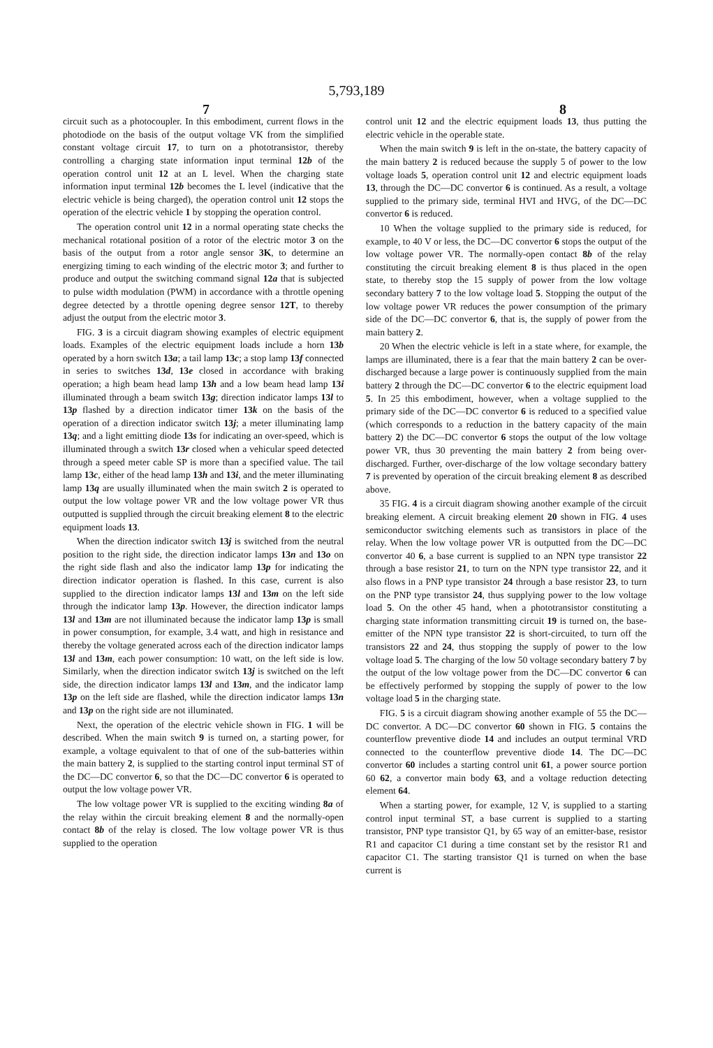5,793,189
7 8
circuit such as a photocoupler. In this embodiment, current flows in the photodiode on the basis of the output voltage VK from the simplified constant voltage circuit 17, to turn on a phototransistor, thereby controlling a charging state information input terminal 12b of the operation control unit 12 at an L level. When the charging state information input terminal 12b becomes the L level (indicative that the electric vehicle is being charged), the operation control unit 12 stops the operation of the electric vehicle 1 by stopping the operation control.
The operation control unit 12 in a normal operating state checks the mechanical rotational position of a rotor of the electric motor 3 on the basis of the output from a rotor angle sensor 3K, to determine an energizing timing to each winding of the electric motor 3; and further to produce and output the switching command signal 12a that is subjected to pulse width modulation (PWM) in accordance with a throttle opening degree detected by a throttle opening degree sensor 12T, to thereby adjust the output from the electric motor 3.
FIG. 3 is a circuit diagram showing examples of electric equipment loads. Examples of the electric equipment loads include a horn 13b operated by a horn switch 13a; a tail lamp 13c; a stop lamp 13f connected in series to switches 13d, 13e closed in accordance with braking operation; a high beam head lamp 13h and a low beam head lamp 13i illuminated through a beam switch 13g; direction indicator lamps 13l to 13p flashed by a direction indicator timer 13k on the basis of the operation of a direction indicator switch 13j; a meter illuminating lamp 13q; and a light emitting diode 13s for indicating an over-speed, which is illuminated through a switch 13r closed when a vehicular speed detected through a speed meter cable SP is more than a specified value. The tail lamp 13c, either of the head lamp 13h and 13i, and the meter illuminating lamp 13q are usually illuminated when the main switch 2 is operated to output the low voltage power VR and the low voltage power VR thus outputted is supplied through the circuit breaking element 8 to the electric equipment loads 13.
When the direction indicator switch 13j is switched from the neutral position to the right side, the direction indicator lamps 13n and 13o on the right side flash and also the indicator lamp 13p for indicating the direction indicator operation is flashed. In this case, current is also supplied to the direction indicator lamps 13l and 13m on the left side through the indicator lamp 13p. However, the direction indicator lamps 13l and 13m are not illuminated because the indicator lamp 13p is small in power consumption, for example, 3.4 watt, and high in resistance and thereby the voltage generated across each of the direction indicator lamps 13l and 13m, each power consumption: 10 watt, on the left side is low. Similarly, when the direction indicator switch 13j is switched on the left side, the direction indicator lamps 13l and 13m, and the indicator lamp 13p on the left side are flashed, while the direction indicator lamps 13n and 13p on the right side are not illuminated.
Next, the operation of the electric vehicle shown in FIG. 1 will be described. When the main switch 9 is turned on, a starting power, for example, a voltage equivalent to that of one of the sub-batteries within the main battery 2, is supplied to the starting control input terminal ST of the DC—DC convertor 6, so that the DC—DC convertor 6 is operated to output the low voltage power VR.
The low voltage power VR is supplied to the exciting winding 8a of the relay within the circuit breaking element 8 and the normally-open contact 8b of the relay is closed. The low voltage power VR is thus supplied to the operation
control unit 12 and the electric equipment loads 13, thus putting the electric vehicle in the operable state.
When the main switch 9 is left in the on-state, the battery capacity of the main battery 2 is reduced because the supply 5 of power to the low voltage loads 5, operation control unit 12 and electric equipment loads 13, through the DC—DC convertor 6 is continued. As a result, a voltage supplied to the primary side, terminal HVI and HVG, of the DC—DC convertor 6 is reduced.
10 When the voltage supplied to the primary side is reduced, for example, to 40 V or less, the DC—DC convertor 6 stops the output of the low voltage power VR. The normally-open contact 8b of the relay constituting the circuit breaking element 8 is thus placed in the open state, to thereby stop the 15 supply of power from the low voltage secondary battery 7 to the low voltage load 5. Stopping the output of the low voltage power VR reduces the power consumption of the primary side of the DC—DC convertor 6, that is, the supply of power from the main battery 2.
20 When the electric vehicle is left in a state where, for example, the lamps are illuminated, there is a fear that the main battery 2 can be over-discharged because a large power is continuously supplied from the main battery 2 through the DC—DC convertor 6 to the electric equipment load 5. In 25 this embodiment, however, when a voltage supplied to the primary side of the DC—DC convertor 6 is reduced to a specified value (which corresponds to a reduction in the battery capacity of the main battery 2) the DC—DC convertor 6 stops the output of the low voltage power VR, thus 30 preventing the main battery 2 from being over-discharged. Further, over-discharge of the low voltage secondary battery 7 is prevented by operation of the circuit breaking element 8 as described above.
35 FIG. 4 is a circuit diagram showing another example of the circuit breaking element. A circuit breaking element 20 shown in FIG. 4 uses semiconductor switching elements such as transistors in place of the relay. When the low voltage power VR is outputted from the DC—DC convertor 40 6, a base current is supplied to an NPN type transistor 22 through a base resistor 21, to turn on the NPN type transistor 22, and it also flows in a PNP type transistor 24 through a base resistor 23, to turn on the PNP type transistor 24, thus supplying power to the low voltage load 5. On the other 45 hand, when a phototransistor constituting a charging state information transmitting circuit 19 is turned on, the base-emitter of the NPN type transistor 22 is short-circuited, to turn off the transistors 22 and 24, thus stopping the supply of power to the low voltage load 5. The charging of the low 50 voltage secondary battery 7 by the output of the low voltage power from the DC—DC convertor 6 can be effectively performed by stopping the supply of power to the low voltage load 5 in the charging state.
FIG. 5 is a circuit diagram showing another example of 55 the DC—DC convertor. A DC—DC convertor 60 shown in FIG. 5 contains the counterflow preventive diode 14 and includes an output terminal VRD connected to the counterflow preventive diode 14. The DC—DC convertor 60 includes a starting control unit 61, a power source portion 60 62, a convertor main body 63, and a voltage reduction detecting element 64.
When a starting power, for example, 12 V, is supplied to a starting control input terminal ST, a base current is supplied to a starting transistor, PNP type transistor Q1, by 65 way of an emitter-base, resistor R1 and capacitor C1 during a time constant set by the resistor R1 and capacitor C1. The starting transistor Q1 is turned on when the base current is